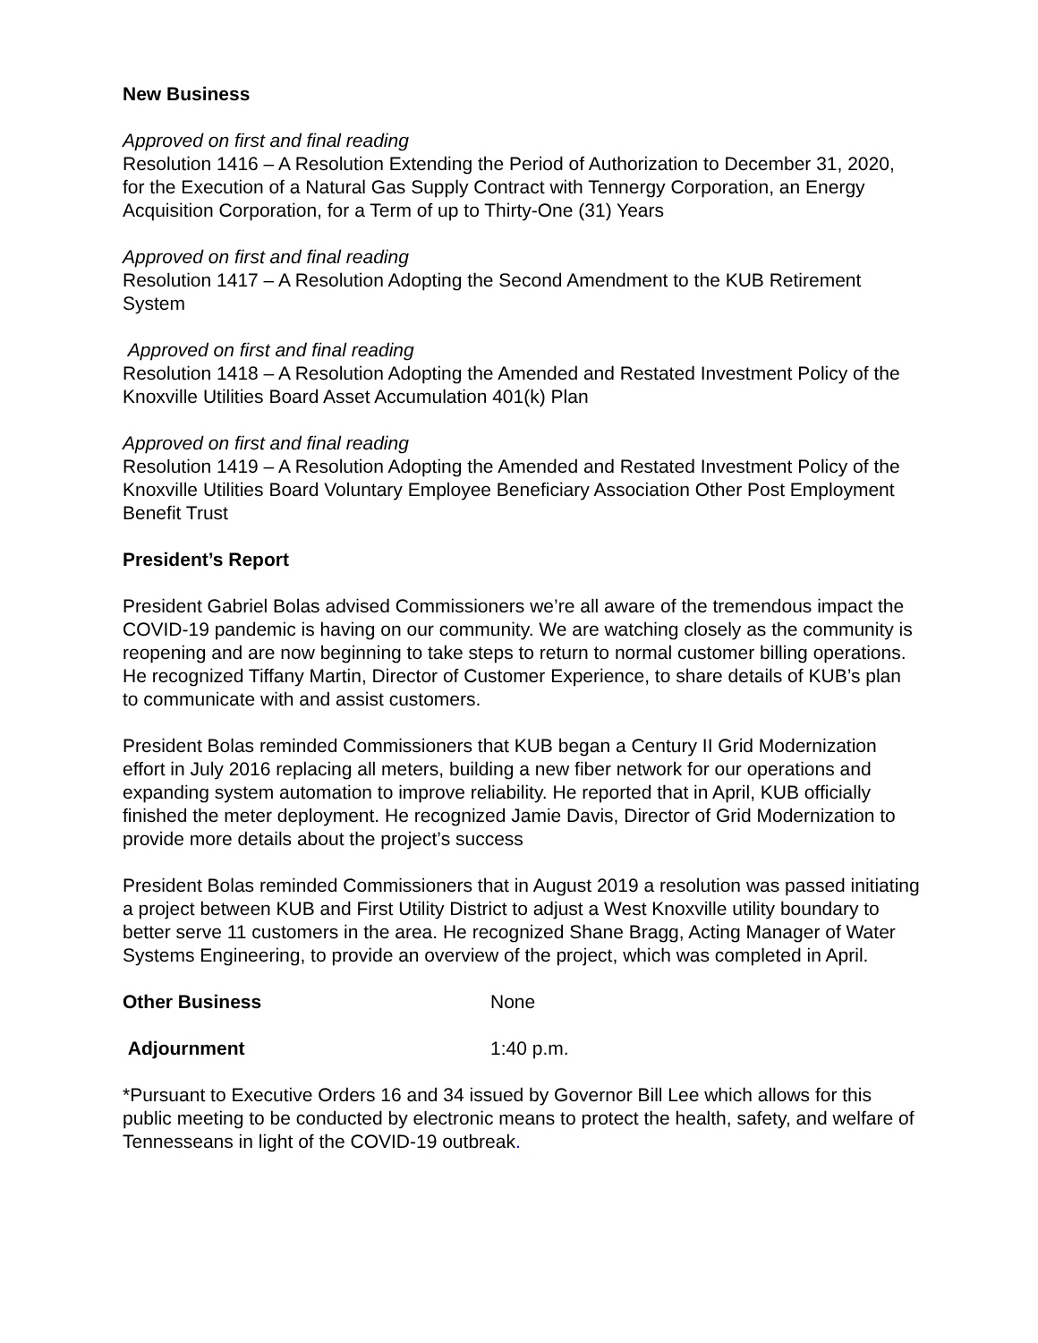New Business
Approved on first and final reading
Resolution 1416 – A Resolution Extending the Period of Authorization to December 31, 2020, for the Execution of a Natural Gas Supply Contract with Tennergy Corporation, an Energy Acquisition Corporation, for a Term of up to Thirty-One (31) Years
Approved on first and final reading
Resolution 1417 – A Resolution Adopting the Second Amendment to the KUB Retirement System
Approved on first and final reading
Resolution 1418 – A Resolution Adopting the Amended and Restated Investment Policy of the Knoxville Utilities Board Asset Accumulation 401(k) Plan
Approved on first and final reading
Resolution 1419 – A Resolution Adopting the Amended and Restated Investment Policy of the Knoxville Utilities Board Voluntary Employee Beneficiary Association Other Post Employment Benefit Trust
President’s Report
President Gabriel Bolas advised Commissioners we’re all aware of the tremendous impact the COVID-19 pandemic is having on our community. We are watching closely as the community is reopening and are now beginning to take steps to return to normal customer billing operations. He recognized Tiffany Martin, Director of Customer Experience, to share details of KUB’s plan to communicate with and assist customers.
President Bolas reminded Commissioners that KUB began a Century II Grid Modernization effort in July 2016 replacing all meters, building a new fiber network for our operations and expanding system automation to improve reliability. He reported that in April, KUB officially finished the meter deployment. He recognized Jamie Davis, Director of Grid Modernization to provide more details about the project’s success
President Bolas reminded Commissioners that in August 2019 a resolution was passed initiating a project between KUB and First Utility District to adjust a West Knoxville utility boundary to better serve 11 customers in the area. He recognized Shane Bragg, Acting Manager of Water Systems Engineering, to provide an overview of the project, which was completed in April.
Other Business None
Adjournment 1:40 p.m.
*Pursuant to Executive Orders 16 and 34 issued by Governor Bill Lee which allows for this public meeting to be conducted by electronic means to protect the health, safety, and welfare of Tennesseans in light of the COVID-19 outbreak.